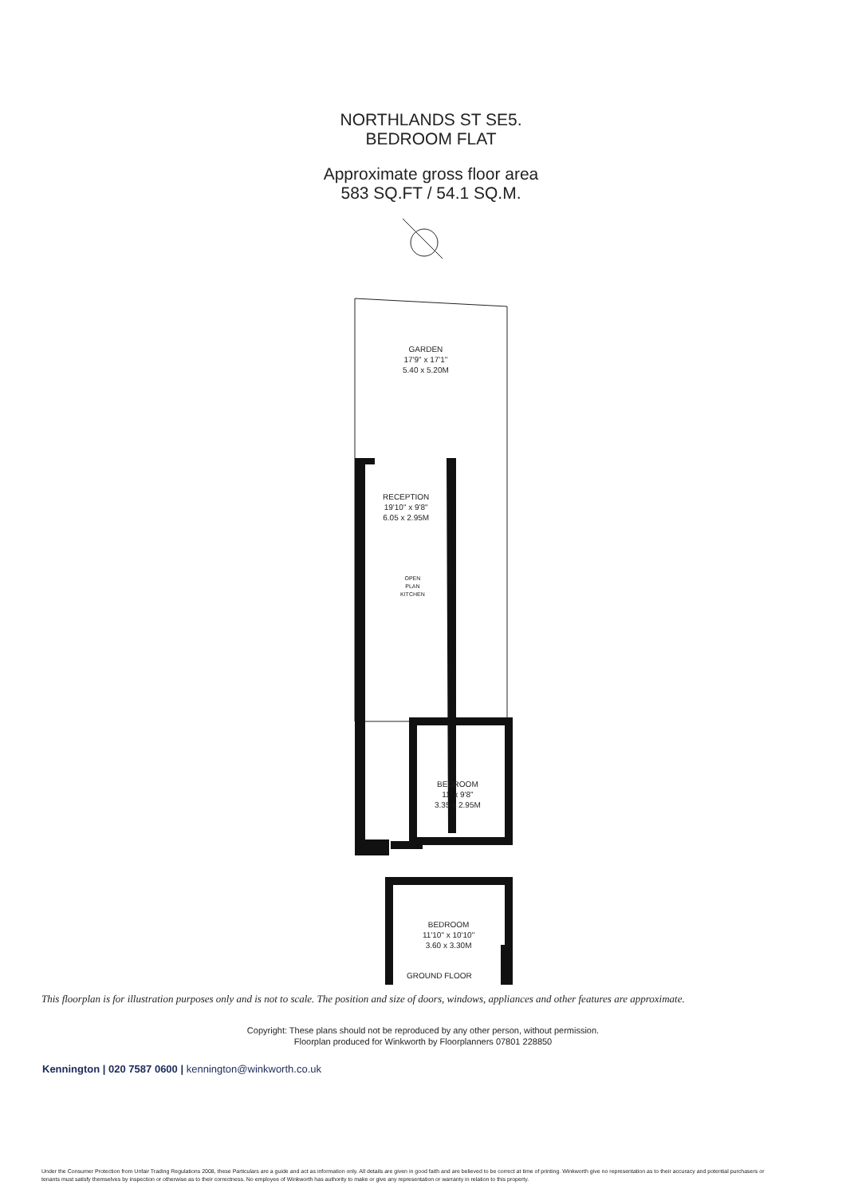NORTHLANDS ST SE5.
BEDROOM FLAT
Approximate gross floor area
583 SQ.FT / 54.1 SQ.M.
GARDEN
17'9" x 17'1"
5.40 x 5.20M
RECEPTION
19'10" x 9'8"
6.05 x 2.95M
OPEN
PLAN
KITCHEN
BEDROOM
11' x 9'8"
3.35 x 2.95M
BEDROOM
11'10" x 10'10"
3.60 x 3.30M
GROUND FLOOR
This floorplan is for illustration purposes only and is not to scale. The position and size of doors, windows, appliances and other features are approximate.
Copyright: These plans should not be reproduced by any other person, without permission.
Floorplan produced for Winkworth by Floorplanners 07801 228850
Kennington | 020 7587 0600 | kennington@winkworth.co.uk
Under the Consumer Protection from Unfair Trading Regulations 2008, these Particulars are a guide and act as information only. All details are given in good faith and are believed to be correct at time of printing. Winkworth give no representation as to their accuracy and potential purchasers or tenants must satisfy themselves by inspection or otherwise as to their correctness. No employee of Winkworth has authority to make or give any representation or warranty in relation to this property.